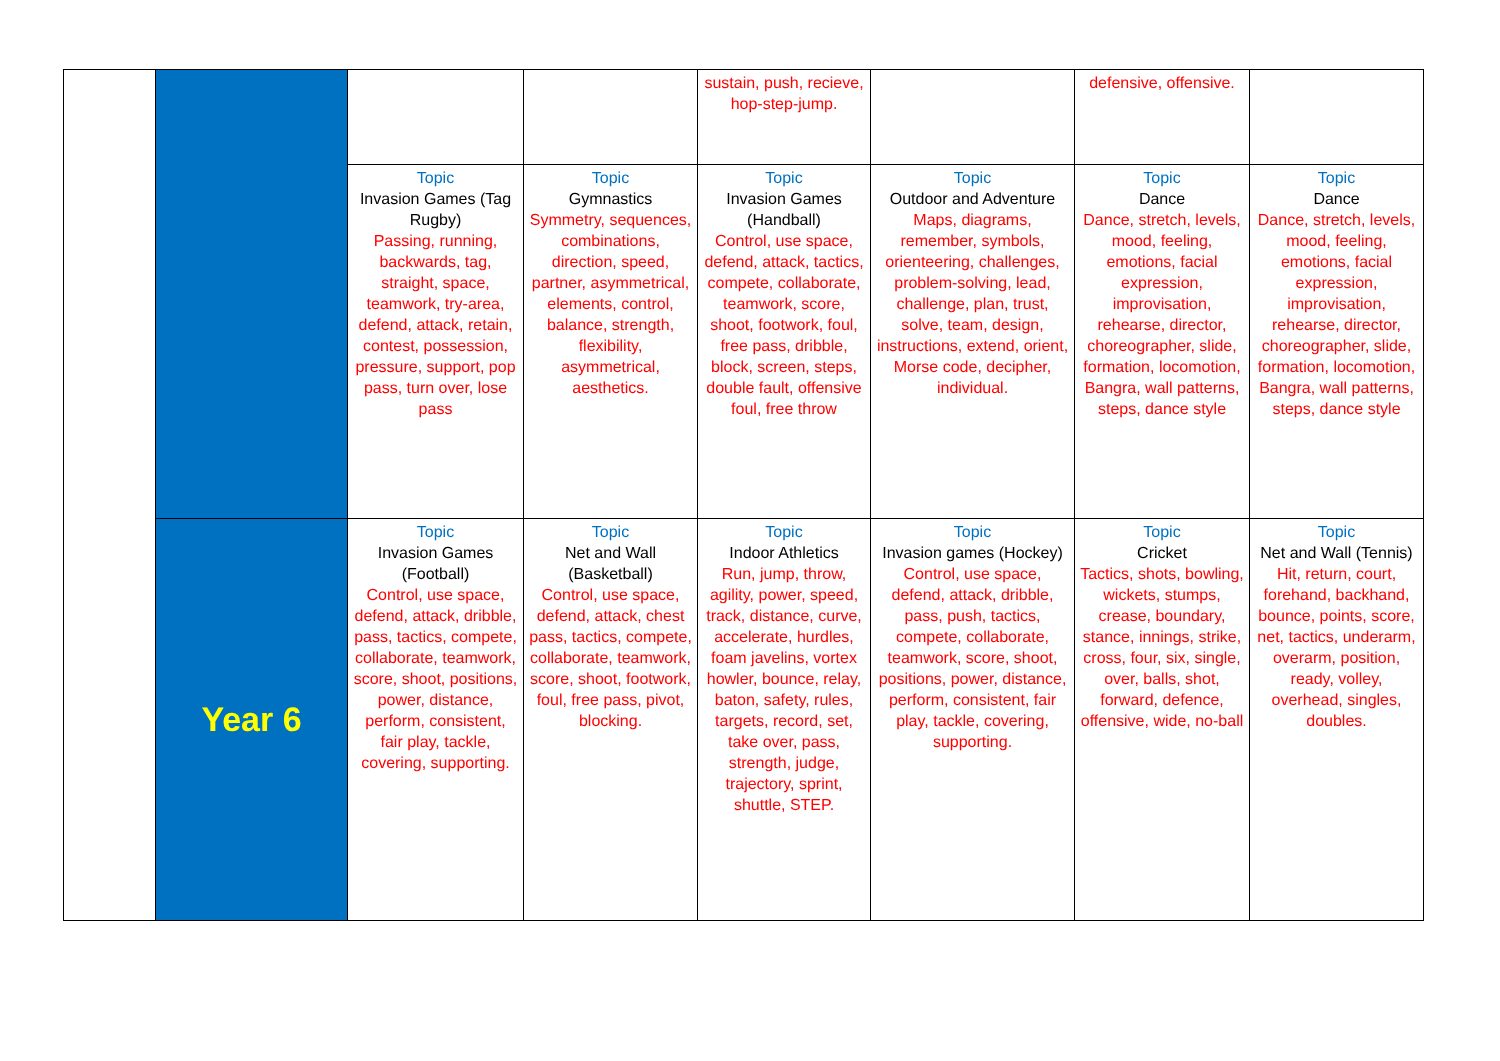| | | | | sustain, push, recieve, hop-step-jump. | | defensive, offensive. | |
| | | Topic Invasion Games (Tag Rugby) Passing, running, backwards, tag, straight, space, teamwork, try-area, defend, attack, retain, contest, possession, pressure, support, pop pass, turn over, lose pass | Topic Gymnastics Symmetry, sequences, combinations, direction, speed, partner, asymmetrical, elements, control, balance, strength, flexibility, asymmetrical, aesthetics. | Topic Invasion Games (Handball) Control, use space, defend, attack, tactics, compete, collaborate, teamwork, score, shoot, footwork, foul, free pass, dribble, block, screen, steps, double fault, offensive foul, free throw | Topic Outdoor and Adventure Maps, diagrams, remember, symbols, orienteering, challenges, problem-solving, lead, challenge, plan, trust, solve, team, design, instructions, extend, orient, Morse code, decipher, individual. | Topic Dance Dance, stretch, levels, mood, feeling, emotions, facial expression, improvisation, rehearse, director, choreographer, slide, formation, locomotion, Bangra, wall patterns, steps, dance style | Topic Dance Dance, stretch, levels, mood, feeling, emotions, facial expression, improvisation, rehearse, director, choreographer, slide, formation, locomotion, Bangra, wall patterns, steps, dance style |
| | Year 6 | Topic Invasion Games (Football) Control, use space, defend, attack, dribble, pass, tactics, compete, collaborate, teamwork, score, shoot, positions, power, distance, perform, consistent, fair play, tackle, covering, supporting. | Topic Net and Wall (Basketball) Control, use space, defend, attack, chest pass, tactics, compete, collaborate, teamwork, score, shoot, footwork, foul, free pass, pivot, blocking. | Topic Indoor Athletics Run, jump, throw, agility, power, speed, track, distance, curve, accelerate, hurdles, foam javelins, vortex howler, bounce, relay, baton, safety, rules, targets, record, set, take over, pass, strength, judge, trajectory, sprint, shuttle, STEP. | Topic Invasion games (Hockey) Control, use space, defend, attack, dribble, pass, push, tactics, compete, collaborate, teamwork, score, shoot, positions, power, distance, perform, consistent, fair play, tackle, covering, supporting. | Topic Cricket Tactics, shots, bowling, wickets, stumps, crease, boundary, stance, innings, strike, cross, four, six, single, over, balls, shot, forward, defence, offensive, wide, no-ball | Topic Net and Wall (Tennis) Hit, return, court, forehand, backhand, bounce, points, score, net, tactics, underarm, overarm, position, ready, volley, overhead, singles, doubles. |